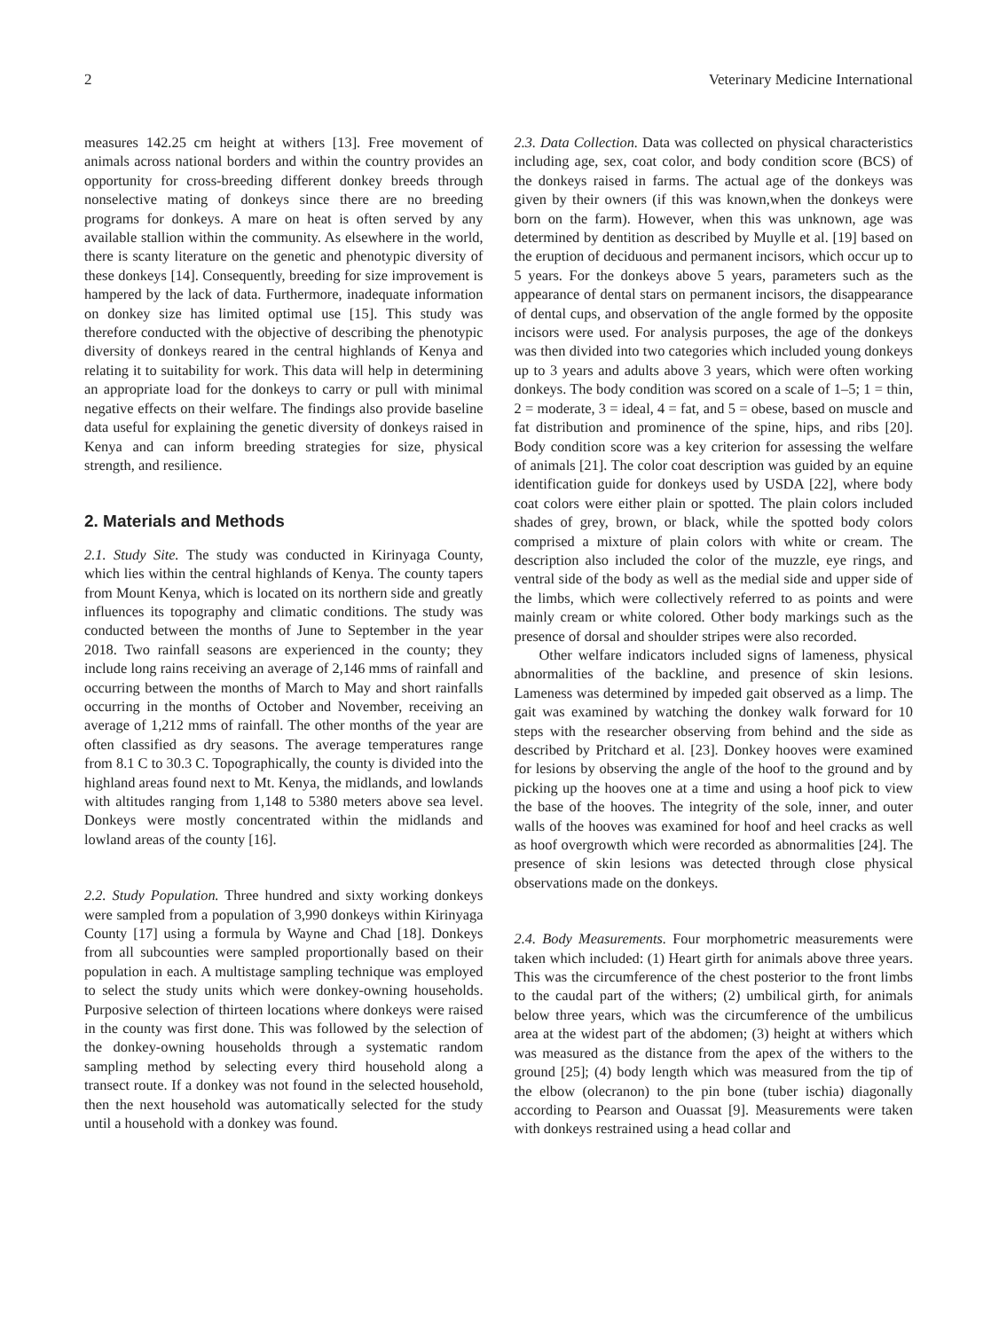2 Veterinary Medicine International
measures 142.25 cm height at withers [13]. Free movement of animals across national borders and within the country provides an opportunity for cross-breeding different donkey breeds through nonselective mating of donkeys since there are no breeding programs for donkeys. A mare on heat is often served by any available stallion within the community. As elsewhere in the world, there is scanty literature on the genetic and phenotypic diversity of these donkeys [14]. Consequently, breeding for size improvement is hampered by the lack of data. Furthermore, inadequate information on donkey size has limited optimal use [15]. This study was therefore conducted with the objective of describing the phenotypic diversity of donkeys reared in the central highlands of Kenya and relating it to suitability for work. This data will help in determining an appropriate load for the donkeys to carry or pull with minimal negative effects on their welfare. The findings also provide baseline data useful for explaining the genetic diversity of donkeys raised in Kenya and can inform breeding strategies for size, physical strength, and resilience.
2. Materials and Methods
2.1. Study Site. The study was conducted in Kirinyaga County, which lies within the central highlands of Kenya. The county tapers from Mount Kenya, which is located on its northern side and greatly influences its topography and climatic conditions. The study was conducted between the months of June to September in the year 2018. Two rainfall seasons are experienced in the county; they include long rains receiving an average of 2,146 mms of rainfall and occurring between the months of March to May and short rainfalls occurring in the months of October and November, receiving an average of 1,212 mms of rainfall. The other months of the year are often classified as dry seasons. The average temperatures range from 8.1 C to 30.3 C. Topographically, the county is divided into the highland areas found next to Mt. Kenya, the midlands, and lowlands with altitudes ranging from 1,148 to 5380 meters above sea level. Donkeys were mostly concentrated within the midlands and lowland areas of the county [16].
2.2. Study Population. Three hundred and sixty working donkeys were sampled from a population of 3,990 donkeys within Kirinyaga County [17] using a formula by Wayne and Chad [18]. Donkeys from all subcounties were sampled proportionally based on their population in each. A multistage sampling technique was employed to select the study units which were donkey-owning households. Purposive selection of thirteen locations where donkeys were raised in the county was first done. This was followed by the selection of the donkey-owning households through a systematic random sampling method by selecting every third household along a transect route. If a donkey was not found in the selected household, then the next household was automatically selected for the study until a household with a donkey was found.
2.3. Data Collection. Data was collected on physical characteristics including age, sex, coat color, and body condition score (BCS) of the donkeys raised in farms. The actual age of the donkeys was given by their owners (if this was known,when the donkeys were born on the farm). However, when this was unknown, age was determined by dentition as described by Muylle et al. [19] based on the eruption of deciduous and permanent incisors, which occur up to 5 years. For the donkeys above 5 years, parameters such as the appearance of dental stars on permanent incisors, the disappearance of dental cups, and observation of the angle formed by the opposite incisors were used. For analysis purposes, the age of the donkeys was then divided into two categories which included young donkeys up to 3 years and adults above 3 years, which were often working donkeys. The body condition was scored on a scale of 1–5; 1 = thin, 2 = moderate, 3 = ideal, 4 = fat, and 5 = obese, based on muscle and fat distribution and prominence of the spine, hips, and ribs [20]. Body condition score was a key criterion for assessing the welfare of animals [21]. The color coat description was guided by an equine identification guide for donkeys used by USDA [22], where body coat colors were either plain or spotted. The plain colors included shades of grey, brown, or black, while the spotted body colors comprised a mixture of plain colors with white or cream. The description also included the color of the muzzle, eye rings, and ventral side of the body as well as the medial side and upper side of the limbs, which were collectively referred to as points and were mainly cream or white colored. Other body markings such as the presence of dorsal and shoulder stripes were also recorded.
Other welfare indicators included signs of lameness, physical abnormalities of the backline, and presence of skin lesions. Lameness was determined by impeded gait observed as a limp. The gait was examined by watching the donkey walk forward for 10 steps with the researcher observing from behind and the side as described by Pritchard et al. [23]. Donkey hooves were examined for lesions by observing the angle of the hoof to the ground and by picking up the hooves one at a time and using a hoof pick to view the base of the hooves. The integrity of the sole, inner, and outer walls of the hooves was examined for hoof and heel cracks as well as hoof overgrowth which were recorded as abnormalities [24]. The presence of skin lesions was detected through close physical observations made on the donkeys.
2.4. Body Measurements. Four morphometric measurements were taken which included: (1) Heart girth for animals above three years. This was the circumference of the chest posterior to the front limbs to the caudal part of the withers; (2) umbilical girth, for animals below three years, which was the circumference of the umbilicus area at the widest part of the abdomen; (3) height at withers which was measured as the distance from the apex of the withers to the ground [25]; (4) body length which was measured from the tip of the elbow (olecranon) to the pin bone (tuber ischia) diagonally according to Pearson and Ouassat [9]. Measurements were taken with donkeys restrained using a head collar and